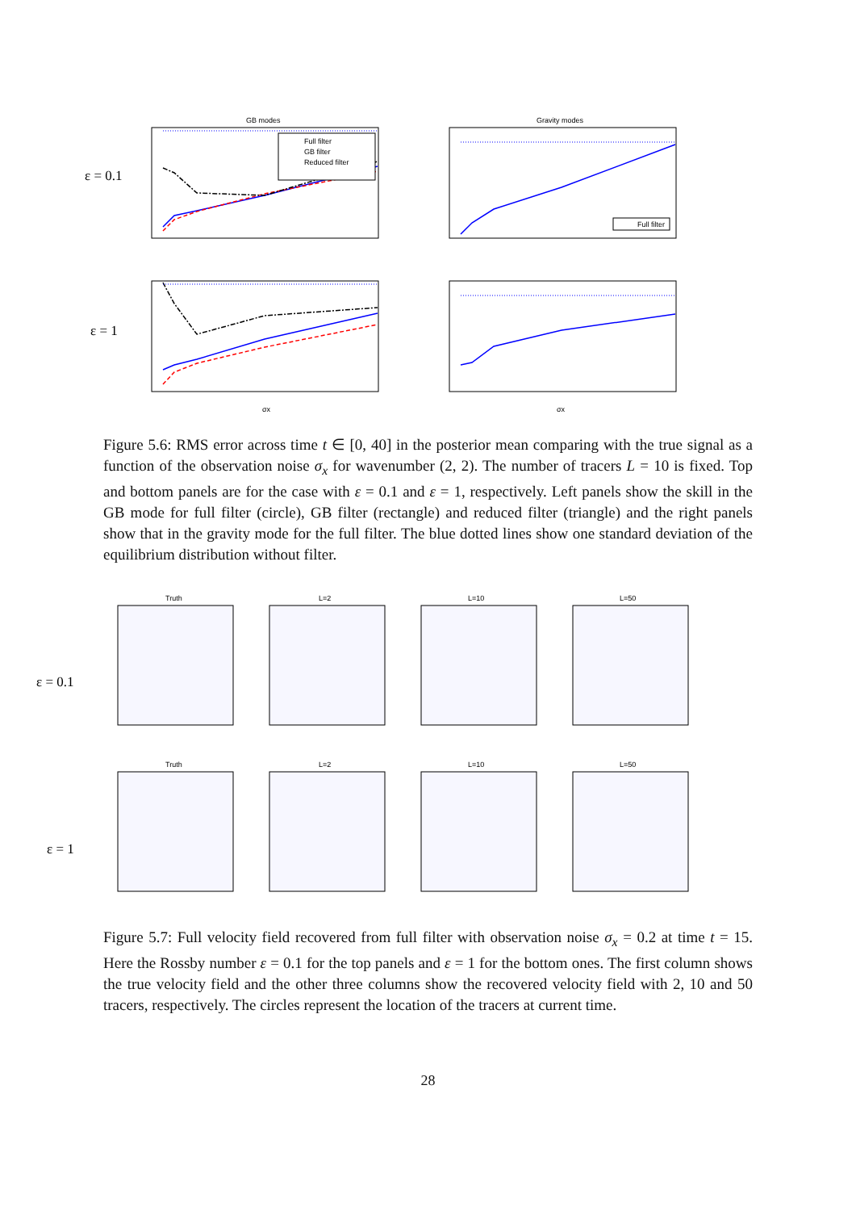ε = 0.1
ε = 1
GB modes
Gravity modes
σx
σx
Full filter
GB filter
Reduced filter
Full filter
Figure 5.6: RMS error across time t ∈ [0, 40] in the posterior mean comparing with the true signal as a function of the observation noise σ<sub>x</sub> for wavenumber (2, 2). The number of tracers L = 10 is fixed. Top and bottom panels are for the case with ε = 0.1 and ε = 1, respectively. Left panels show the skill in the GB mode for full filter (circle), GB filter (rectangle) and reduced filter (triangle) and the right panels show that in the gravity mode for the full filter. The blue dotted lines show one standard deviation of the equilibrium distribution without filter.
ε = 0.1
ε = 1
Truth
L=2
L=10
L=50
Truth
L=2
L=10
L=50
Figure 5.7: Full velocity field recovered from full filter with observation noise σ<sub>x</sub> = 0.2 at time t = 15. Here the Rossby number ε = 0.1 for the top panels and ε = 1 for the bottom ones. The first column shows the true velocity field and the other three columns show the recovered velocity field with 2, 10 and 50 tracers, respectively. The circles represent the location of the tracers at current time.
28